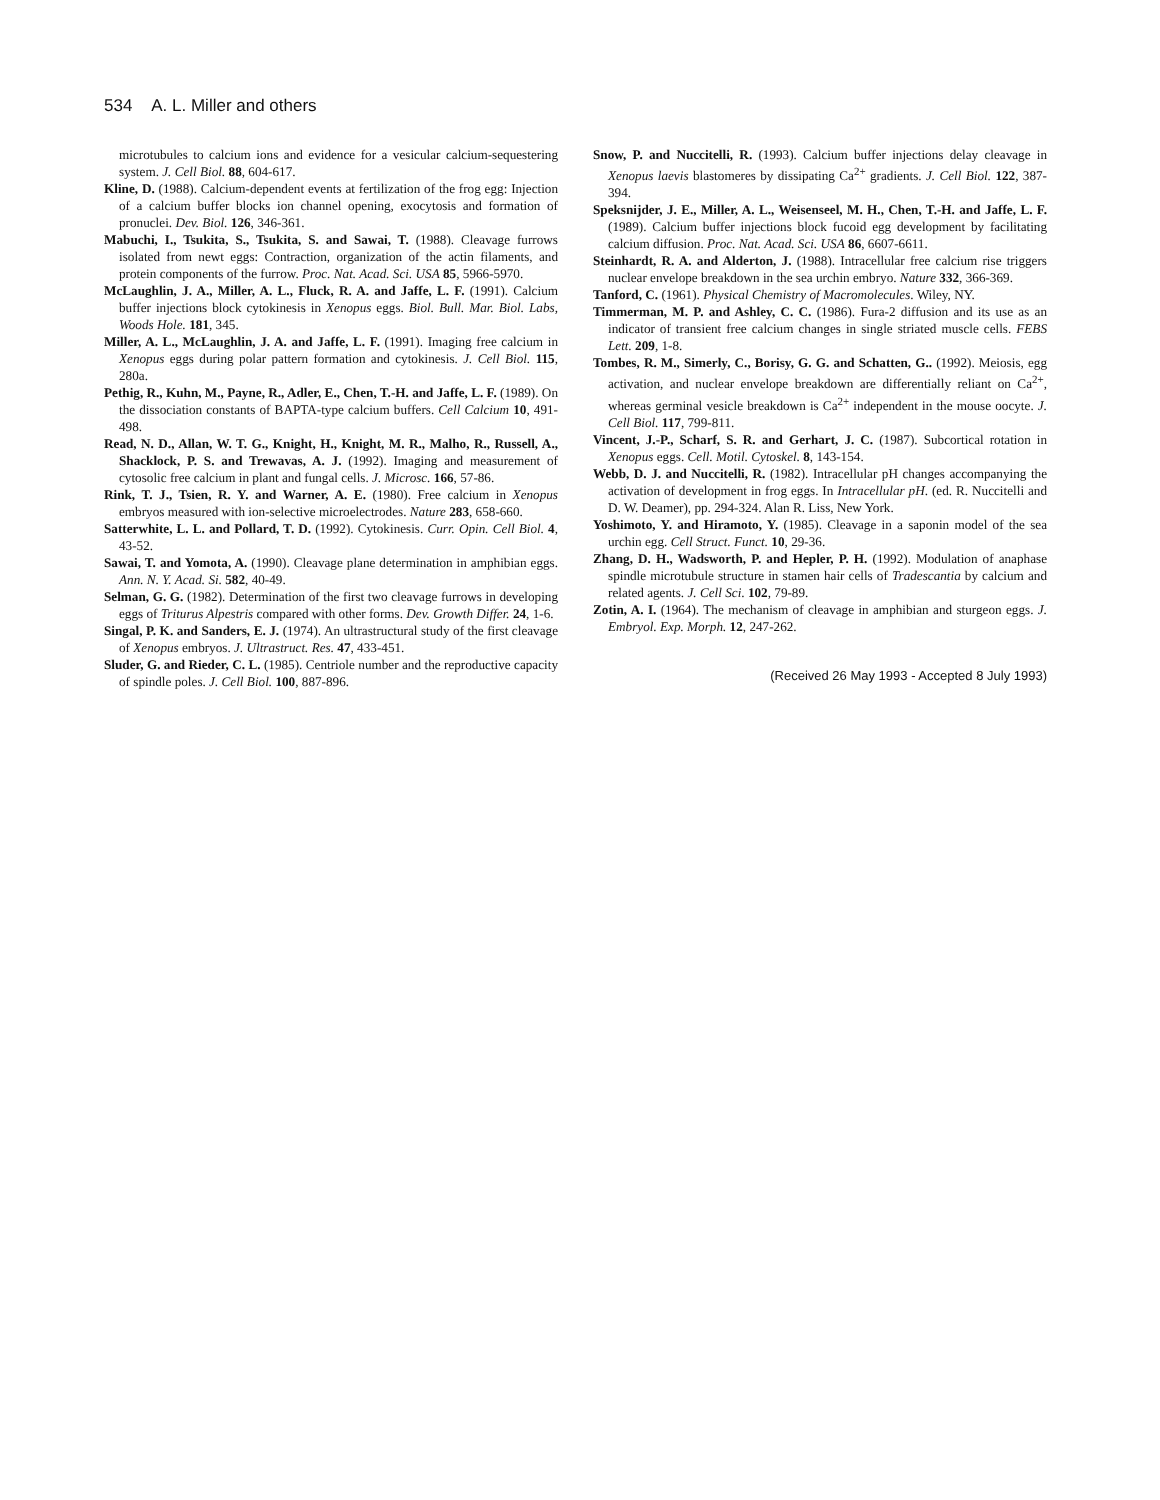534 A. L. Miller and others
microtubules to calcium ions and evidence for a vesicular calcium-sequestering system. J. Cell Biol. 88, 604-617.
Kline, D. (1988). Calcium-dependent events at fertilization of the frog egg: Injection of a calcium buffer blocks ion channel opening, exocytosis and formation of pronuclei. Dev. Biol. 126, 346-361.
Mabuchi, I., Tsukita, S., Tsukita, S. and Sawai, T. (1988). Cleavage furrows isolated from newt eggs: Contraction, organization of the actin filaments, and protein components of the furrow. Proc. Nat. Acad. Sci. USA 85, 5966-5970.
McLaughlin, J. A., Miller, A. L., Fluck, R. A. and Jaffe, L. F. (1991). Calcium buffer injections block cytokinesis in Xenopus eggs. Biol. Bull. Mar. Biol. Labs, Woods Hole. 181, 345.
Miller, A. L., McLaughlin, J. A. and Jaffe, L. F. (1991). Imaging free calcium in Xenopus eggs during polar pattern formation and cytokinesis. J. Cell Biol. 115, 280a.
Pethig, R., Kuhn, M., Payne, R., Adler, E., Chen, T.-H. and Jaffe, L. F. (1989). On the dissociation constants of BAPTA-type calcium buffers. Cell Calcium 10, 491-498.
Read, N. D., Allan, W. T. G., Knight, H., Knight, M. R., Malho, R., Russell, A., Shacklock, P. S. and Trewavas, A. J. (1992). Imaging and measurement of cytosolic free calcium in plant and fungal cells. J. Microsc. 166, 57-86.
Rink, T. J., Tsien, R. Y. and Warner, A. E. (1980). Free calcium in Xenopus embryos measured with ion-selective microelectrodes. Nature 283, 658-660.
Satterwhite, L. L. and Pollard, T. D. (1992). Cytokinesis. Curr. Opin. Cell Biol. 4, 43-52.
Sawai, T. and Yomota, A. (1990). Cleavage plane determination in amphibian eggs. Ann. N. Y. Acad. Si. 582, 40-49.
Selman, G. G. (1982). Determination of the first two cleavage furrows in developing eggs of Triturus Alpestris compared with other forms. Dev. Growth Differ. 24, 1-6.
Singal, P. K. and Sanders, E. J. (1974). An ultrastructural study of the first cleavage of Xenopus embryos. J. Ultrastruct. Res. 47, 433-451.
Sluder, G. and Rieder, C. L. (1985). Centriole number and the reproductive capacity of spindle poles. J. Cell Biol. 100, 887-896.
Snow, P. and Nuccitelli, R. (1993). Calcium buffer injections delay cleavage in Xenopus laevis blastomeres by dissipating Ca<sup>2+</sup> gradients. J. Cell Biol. 122, 387-394.
Speksnijder, J. E., Miller, A. L., Weisenseel, M. H., Chen, T.-H. and Jaffe, L. F. (1989). Calcium buffer injections block fucoid egg development by facilitating calcium diffusion. Proc. Nat. Acad. Sci. USA 86, 6607-6611.
Steinhardt, R. A. and Alderton, J. (1988). Intracellular free calcium rise triggers nuclear envelope breakdown in the sea urchin embryo. Nature 332, 366-369.
Tanford, C. (1961). Physical Chemistry of Macromolecules. Wiley, NY.
Timmerman, M. P. and Ashley, C. C. (1986). Fura-2 diffusion and its use as an indicator of transient free calcium changes in single striated muscle cells. FEBS Lett. 209, 1-8.
Tombes, R. M., Simerly, C., Borisy, G. G. and Schatten, G.. (1992). Meiosis, egg activation, and nuclear envelope breakdown are differentially reliant on Ca<sup>2+</sup>, whereas germinal vesicle breakdown is Ca<sup>2+</sup> independent in the mouse oocyte. J. Cell Biol. 117, 799-811.
Vincent, J.-P., Scharf, S. R. and Gerhart, J. C. (1987). Subcortical rotation in Xenopus eggs. Cell. Motil. Cytoskel. 8, 143-154.
Webb, D. J. and Nuccitelli, R. (1982). Intracellular pH changes accompanying the activation of development in frog eggs. In Intracellular pH. (ed. R. Nuccitelli and D. W. Deamer), pp. 294-324. Alan R. Liss, New York.
Yoshimoto, Y. and Hiramoto, Y. (1985). Cleavage in a saponin model of the sea urchin egg. Cell Struct. Funct. 10, 29-36.
Zhang, D. H., Wadsworth, P. and Hepler, P. H. (1992). Modulation of anaphase spindle microtubule structure in stamen hair cells of Tradescantia by calcium and related agents. J. Cell Sci. 102, 79-89.
Zotin, A. I. (1964). The mechanism of cleavage in amphibian and sturgeon eggs. J. Embryol. Exp. Morph. 12, 247-262.
(Received 26 May 1993 - Accepted 8 July 1993)